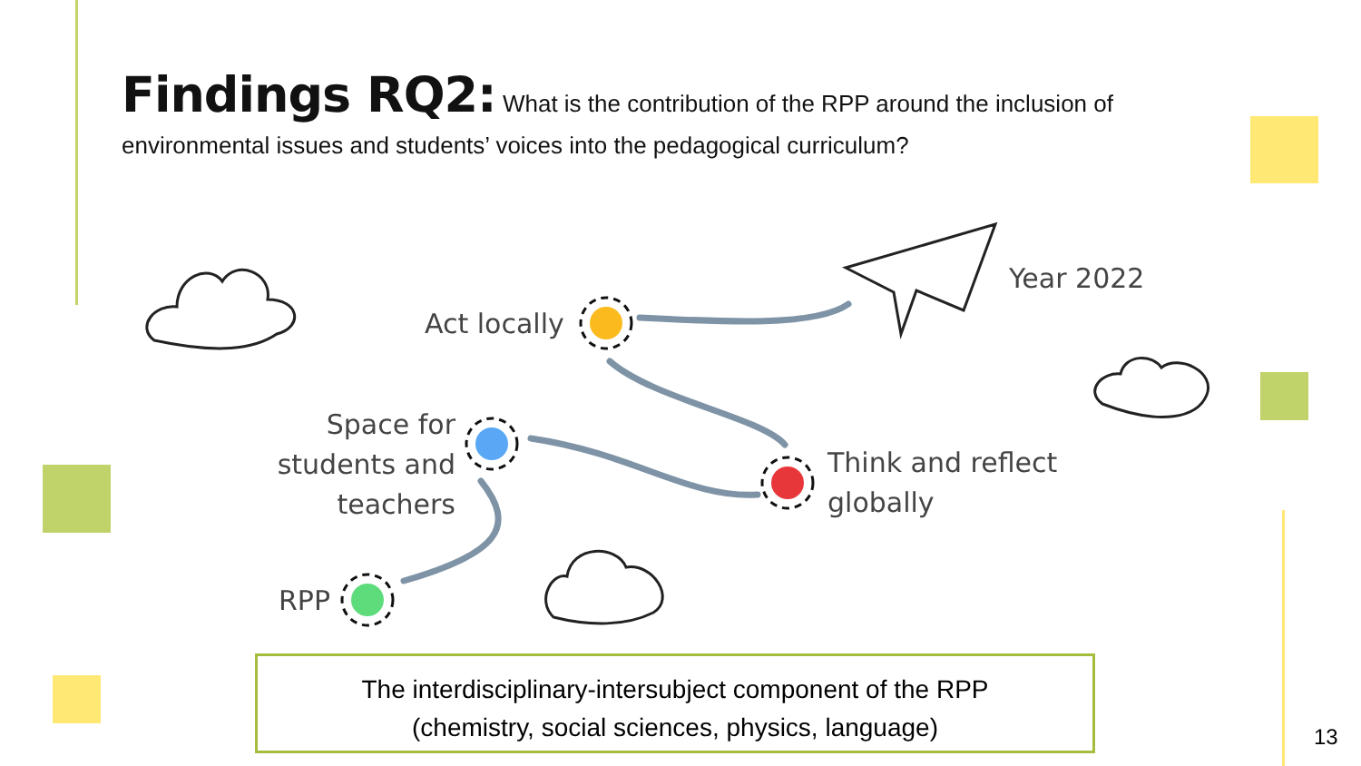Findings RQ2: What is the contribution of the RPP around the inclusion of environmental issues and students’ voices into the pedagogical curriculum?
Year 2022
Act locally
Space for students and teachers
Think and reflect
globally
RPP
The interdisciplinary-intersubject component of the RPP
(chemistry, social sciences, physics, language)
13